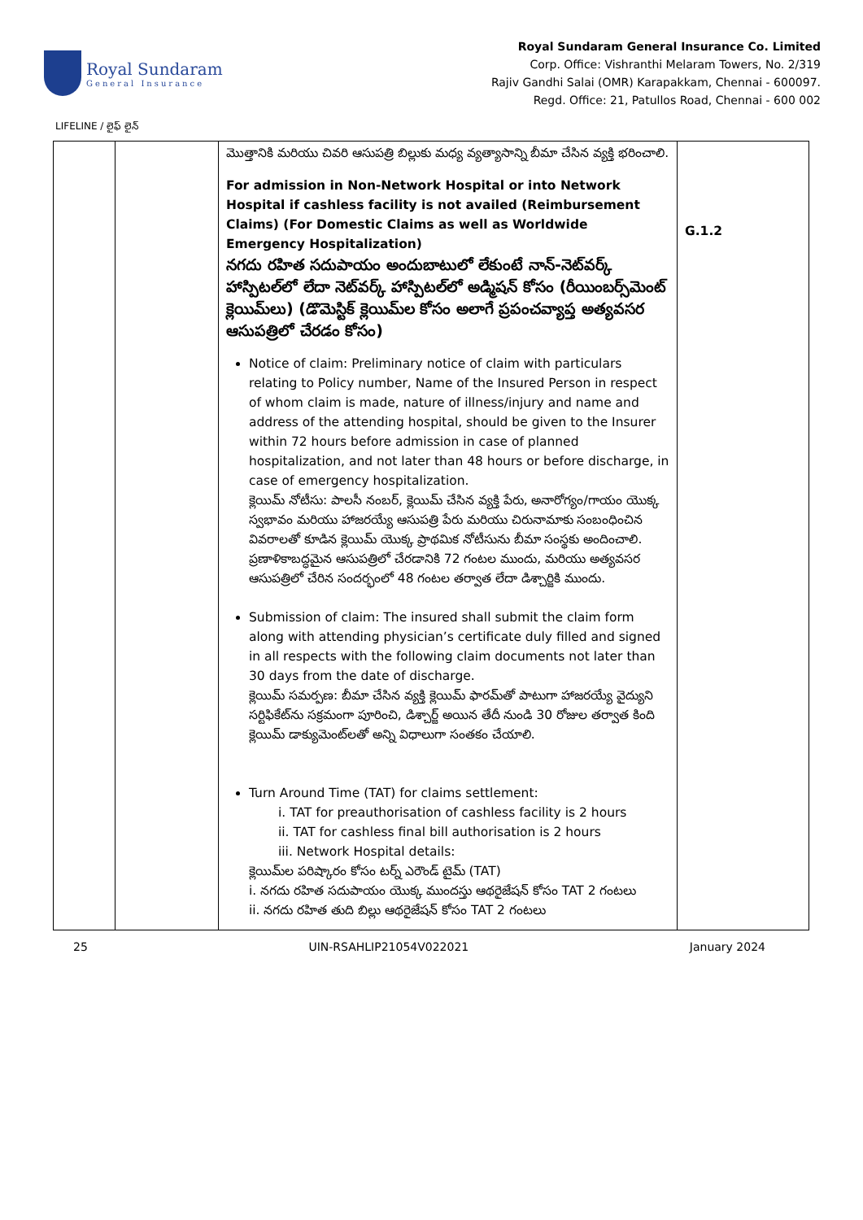Royal Sundaram
General Insurance
Royal Sundaram General Insurance Co. Limited
Corp. Office: Vishranthi Melaram Towers, No. 2/319
Rajiv Gandhi Salai (OMR) Karapakkam, Chennai - 600097.
Regd. Office: 21, Patullos Road, Chennai - 600 002
LIFELINE / లైఫ్ లైన్
| | | మొత్తానికి మరియు చివరి ఆసుపత్రి బిల్లుకు మధ్య వ్యత్యాసాన్ని బీమా చేసిన వ్యక్తి భరించాలి. For admission in Non-Network Hospital or into Network Hospital if cashless facility is not availed (Reimbursement Claims) (For Domestic Claims as well as Worldwide Emergency Hospitalization) నగదు రహిత సదుపాయం అందుబాటులో లేకుంటే నాన్-నెట్‌వర్క్ హాస్పిటల్‌లో లేదా నెట్‌వర్క్ హాస్పిటల్‌లో అడ్మిషన్ కోసం (రీయింబర్స్‌మెంట్ క్లెయిమ్‌లు) (డొమెస్టిక్ క్లెయిమ్‌ల కోసం అలాగే ప్రపంచవ్యాప్త అత్యవసర ఆసుపత్రిలో చేరడం కోసం) Notice of claim: Preliminary notice of claim with particulars relating to Policy number, Name of the Insured Person in respect of whom claim is made, nature of illness/injury and name and address of the attending hospital, should be given to the Insurer within 72 hours before admission in case of planned hospitalization, and not later than 48 hours or before discharge, in case of emergency hospitalization. క్లెయిమ్ నోటీసు: పాలసీ నంబర్, క్లెయిమ్ చేసిన వ్యక్తి పేరు, అనారోగ్యం/గాయం యొక్క స్వభావం మరియు హాజరయ్యే ఆసుపత్రి పేరు మరియు చిరునామాకు సంబంధించిన వివరాలతో కూడిన క్లెయిమ్ యొక్క ప్రాథమిక నోటీసును బీమా సంస్థకు అందించాలి. ప్రణాళికాబద్ధమైన ఆసుపత్రిలో చేరడానికి 72 గంటల ముందు, మరియు అత్యవసర ఆసుపత్రిలో చేరిన సందర్భంలో 48 గంటల తర్వాత లేదా డిశ్చార్జికి ముందు. Submission of claim: The insured shall submit the claim form along with attending physician’s certificate duly filled and signed in all respects with the following claim documents not later than 30 days from the date of discharge. క్లెయిమ్ సమర్పణ: బీమా చేసిన వ్యక్తి క్లెయిమ్ ఫారమ్‌తో పాటుగా హాజరయ్యే వైద్యుని సర్టిఫికేట్‌ను సక్రమంగా పూరించి, డిశ్చార్జ్ అయిన తేదీ నుండి 30 రోజుల తర్వాత కింది క్లెయిమ్ డాక్యుమెంట్‌లతో అన్ని విధాలుగా సంతకం చేయాలి. Turn Around Time (TAT) for claims settlement: i. TAT for preauthorisation of cashless facility is 2 hours ii. TAT for cashless final bill authorisation is 2 hours iii. Network Hospital details: క్లెయిమ్‌ల పరిష్కారం కోసం టర్న్ ఎరౌండ్ టైమ్ (TAT) i. నగదు రహిత సదుపాయం యొక్క ముందస్తు ఆథరైజేషన్ కోసం TAT 2 గంటలు ii. నగదు రహిత తుది బిల్లు ఆథరైజేషన్ కోసం TAT 2 గంటలు | G.1.2 |
25 UIN-RSAHLIP21054V022021 January 2024